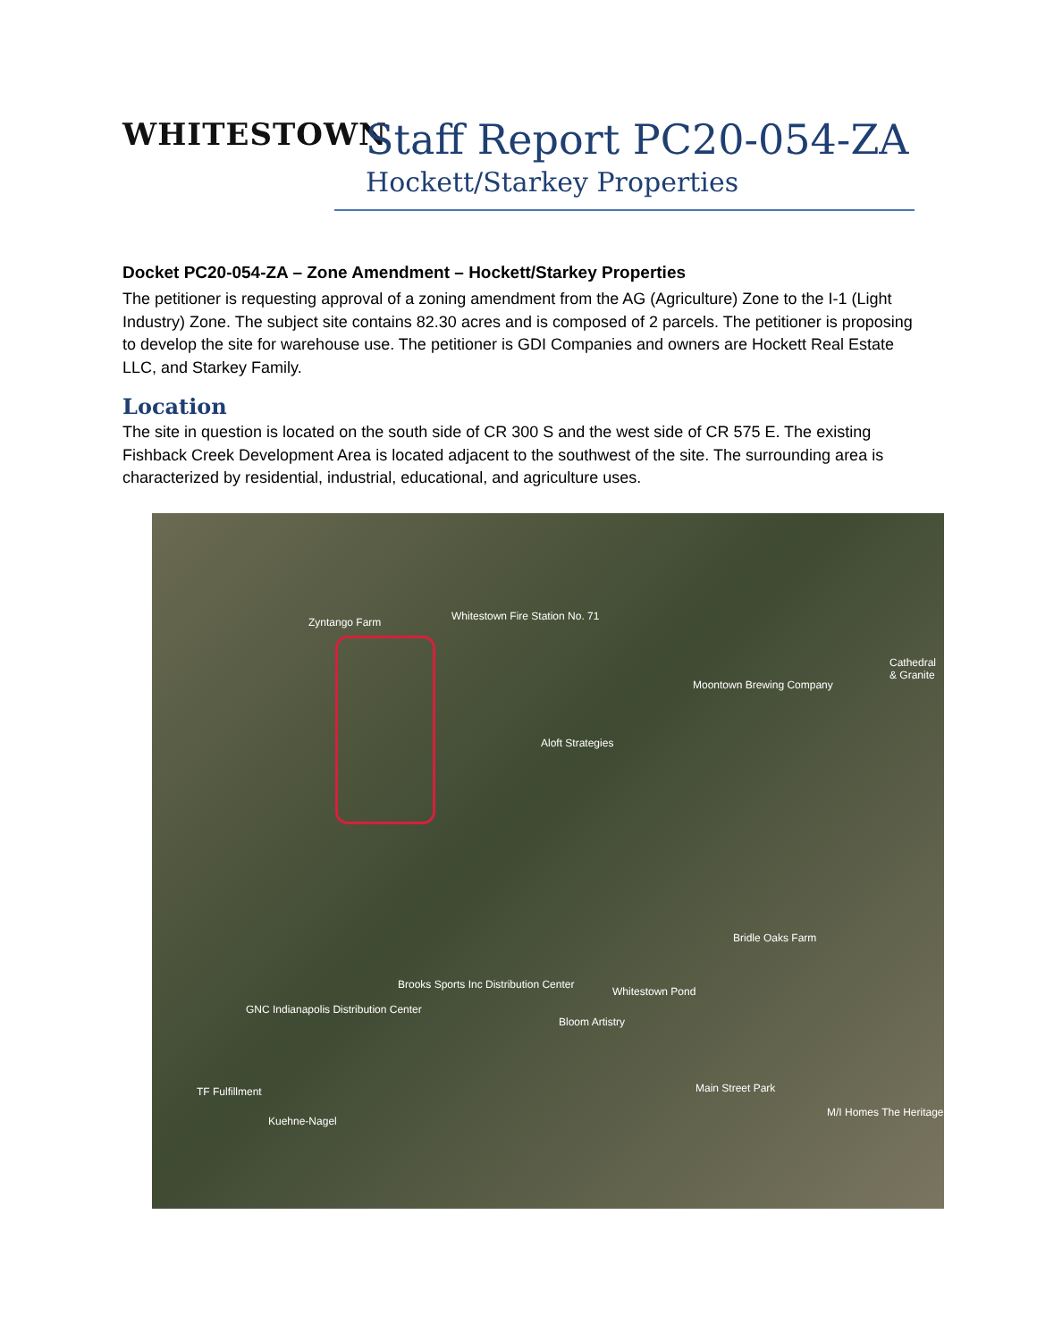WHITESTOWN
Staff Report PC20-054-ZA
Hockett/Starkey Properties
Docket PC20-054-ZA – Zone Amendment – Hockett/Starkey Properties
The petitioner is requesting approval of a zoning amendment from the AG (Agriculture) Zone to the I-1 (Light Industry) Zone. The subject site contains 82.30 acres and is composed of 2 parcels. The petitioner is proposing to develop the site for warehouse use. The petitioner is GDI Companies and owners are Hockett Real Estate LLC, and Starkey Family.
Location
The site in question is located on the south side of CR 300 S and the west side of CR 575 E. The existing Fishback Creek Development Area is located adjacent to the southwest of the site. The surrounding area is characterized by residential, industrial, educational, and agriculture uses.
Zyntango Farm Whitestown Fire Station No. 71
Moontown Brewing Company
Aloft Strategies
Cathedral & Granite
Bridle Oaks Farm
Brooks Sports Inc Distribution Center
GNC Indianapolis Distribution Center
Whitestown Pond
Bloom Artistry
TF Fulfillment
Kuehne-Nagel
Main Street Park
M/I Homes The Heritage